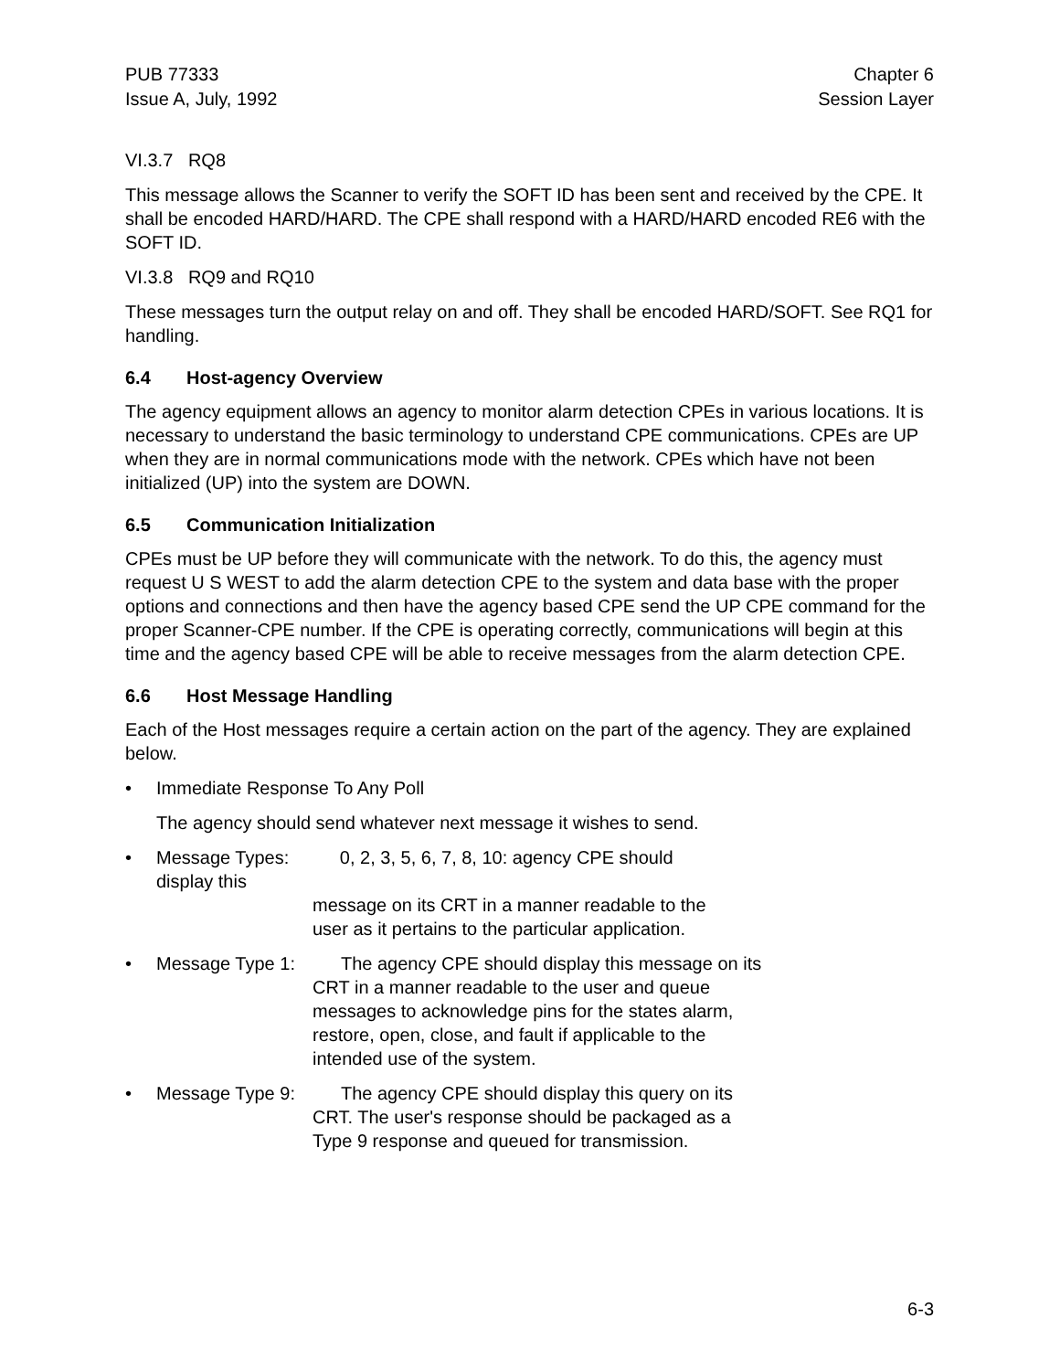PUB 77333
Issue A, July, 1992
Chapter 6
Session Layer
VI.3.7 RQ8
This message allows the Scanner to verify the SOFT ID has been sent and received by the CPE. It shall be encoded HARD/HARD. The CPE shall respond with a HARD/HARD encoded RE6 with the SOFT ID.
VI.3.8 RQ9 and RQ10
These messages turn the output relay on and off. They shall be encoded HARD/SOFT. See RQ1 for handling.
6.4 Host-agency Overview
The agency equipment allows an agency to monitor alarm detection CPEs in various locations. It is necessary to understand the basic terminology to understand CPE communications. CPEs are UP when they are in normal communications mode with the network. CPEs which have not been initialized (UP) into the system are DOWN.
6.5 Communication Initialization
CPEs must be UP before they will communicate with the network. To do this, the agency must request U S WEST to add the alarm detection CPE to the system and data base with the proper options and connections and then have the agency based CPE send the UP CPE command for the proper Scanner-CPE number. If the CPE is operating correctly, communications will begin at this time and the agency based CPE will be able to receive messages from the alarm detection CPE.
6.6 Host Message Handling
Each of the Host messages require a certain action on the part of the agency. They are explained below.
• Immediate Response To Any Poll
The agency should send whatever next message it wishes to send.
• Message Types: 0, 2, 3, 5, 6, 7, 8, 10: agency CPE should display this
message on its CRT in a manner readable to the
user as it pertains to the particular application.
• Message Type 1: The agency CPE should display this message on its
CRT in a manner readable to the user and queue
messages to acknowledge pins for the states alarm,
restore, open, close, and fault if applicable to the
intended use of the system.
• Message Type 9: The agency CPE should display this query on its
CRT. The user's response should be packaged as a
Type 9 response and queued for transmission.
6-3